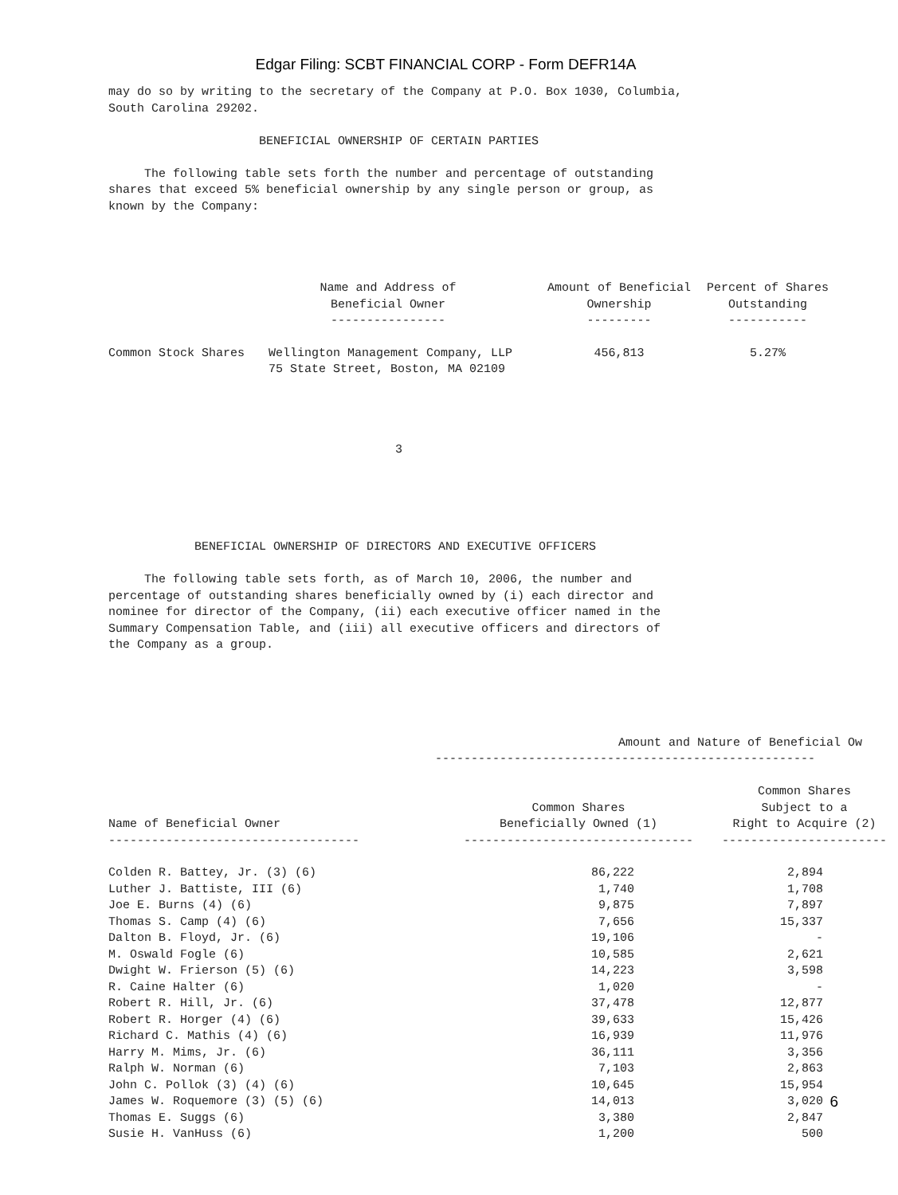Edgar Filing: SCBT FINANCIAL CORP - Form DEFR14A
may do so by writing to the secretary of the Company at P.O. Box 1030, Columbia,
South Carolina 29202.

                     BENEFICIAL OWNERSHIP OF CERTAIN PARTIES

     The following table sets forth the number and percentage of outstanding
shares that exceed 5% beneficial ownership by any single person or group, as
known by the Company:
| | Name and Address of Beneficial Owner ---------------- | Amount of Beneficial Ownership --------- | Percent of Shares Outstanding ----------- |
| --- | --- | --- | --- |
| Common Stock Shares | Wellington Management Company, LLP 75 State Street, Boston, MA 02109 | 456,813 | 5.27% |
                                        3
            BENEFICIAL OWNERSHIP OF DIRECTORS AND EXECUTIVE OFFICERS

     The following table sets forth, as of March 10, 2006, the number and
percentage of outstanding shares beneficially owned by (i) each director and
nominee for director of the Company, (ii) each executive officer named in the
Summary Compensation Table, and (iii) all executive officers and directors of
the Company as a group.
| | Amount and Nature of Beneficial Ow | |
| | ----------------------------------------------------- | |
| Name of Beneficial Owner ----------------------------------- | Common Shares Beneficially Owned (1) -------------------------------- | Common Shares Subject to a Right to Acquire (2) ----------------------- |
| Colden R. Battey, Jr. (3) (6) | 86,222 | 2,894 |
| Luther J. Battiste, III (6) | 1,740 | 1,708 |
| Joe E. Burns (4) (6) | 9,875 | 7,897 |
| Thomas S. Camp (4) (6) | 7,656 | 15,337 |
| Dalton B. Floyd, Jr. (6) | 19,106 | - |
| M. Oswald Fogle (6) | 10,585 | 2,621 |
| Dwight W. Frierson (5) (6) | 14,223 | 3,598 |
| R. Caine Halter (6) | 1,020 | - |
| Robert R. Hill, Jr. (6) | 37,478 | 12,877 |
| Robert R. Horger (4) (6) | 39,633 | 15,426 |
| Richard C. Mathis (4) (6) | 16,939 | 11,976 |
| Harry M. Mims, Jr. (6) | 36,111 | 3,356 |
| Ralph W. Norman (6) | 7,103 | 2,863 |
| John C. Pollok (3) (4) (6) | 10,645 | 15,954 |
| James W. Roquemore (3) (5) (6) | 14,013 | 3,020 |
| Thomas E. Suggs (6) | 3,380 | 2,847 |
| Susie H. VanHuss (6) | 1,200 | 500 |
6